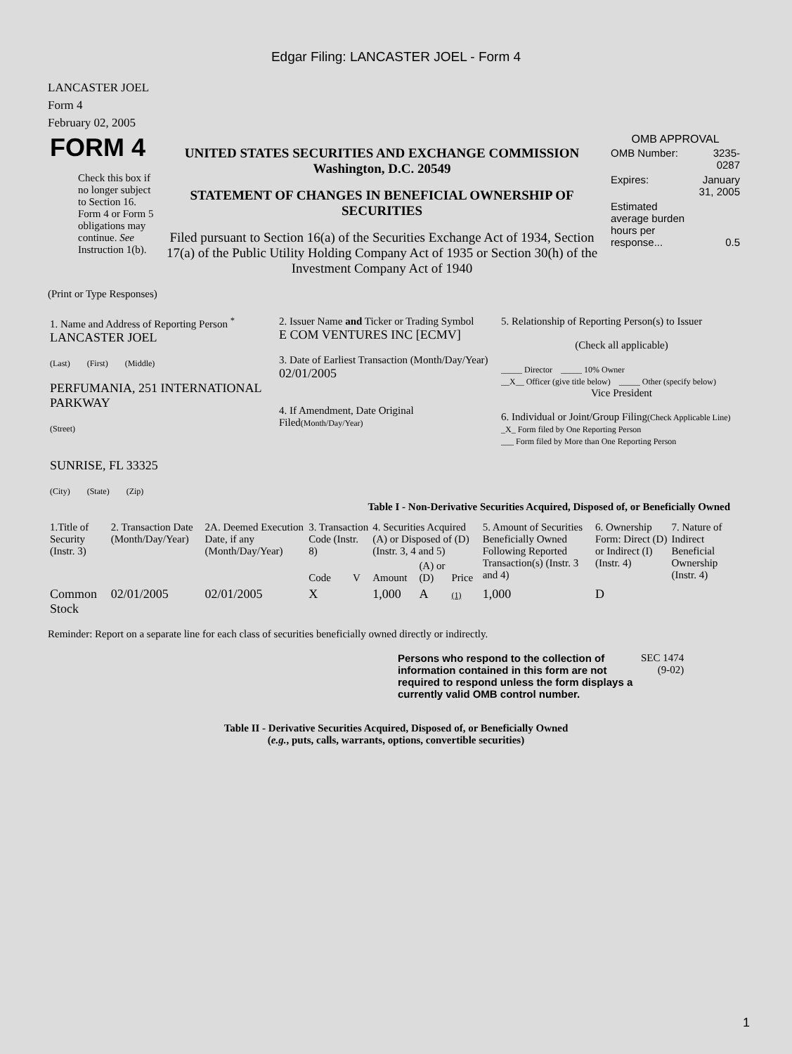Edgar Filing: LANCASTER JOEL - Form 4
LANCASTER JOEL
Form 4
February 02, 2005
| FORM 4 Check this box if no longer subject to Section 16. Form 4 or Form 5 obligations may continue. See Instruction 1(b). | UNITED STATES SECURITIES AND EXCHANGE COMMISSION Washington, D.C. 20549 STATEMENT OF CHANGES IN BENEFICIAL OWNERSHIP OF SECURITIES Filed pursuant to Section 16(a) of the Securities Exchange Act of 1934, Section 17(a) of the Public Utility Holding Company Act of 1935 or Section 30(h) of the Investment Company Act of 1940 | OMB APPROVAL / OMB Number: / 3235-0287 / / Expires: / January 31, 2005 / / Estimated average burden hours per response... / 0.5 / |
(Print or Type Responses)
| 1. Name and Address of Reporting Person <sup>*</sup> LANCASTER JOEL (Last) (First) (Middle) PERFUMANIA, 251 INTERNATIONAL PARKWAY (Street) SUNRISE, FL 33325 (City) (State) (Zip) | 2. Issuer Name and Ticker or Trading Symbol E COM VENTURES INC [ECMV] 3. Date of Earliest Transaction (Month/Day/Year) 02/01/2005 4. If Amendment, Date Original Filed (Month/Day/Year) | 5. Relationship of Reporting Person(s) to Issuer (Check all applicable) _____ Director _____ 10% Owner __X__ Officer (give title below) _____ Other (specify below) Vice President 6. Individual or Joint/Group Filing (Check Applicable Line) _X_ Form filed by One Reporting Person ___ Form filed by More than One Reporting Person |
Table I - Non-Derivative Securities Acquired, Disposed of, or Beneficially Owned
| 1.Title of Security (Instr. 3) | 2. Transaction Date (Month/Day/Year) | 2A. Deemed Execution Date, if any (Month/Day/Year) | 3. Transaction Code (Instr. 8) | | 4. Securities Acquired (A) or Disposed of (D) (Instr. 3, 4 and 5) | | | 5. Amount of Securities Beneficially Owned Following Reported Transaction(s) (Instr. 3 and 4) | 6. Ownership Form: Direct (D) or Indirect (I) (Instr. 4) | 7. Nature of Indirect Beneficial Ownership (Instr. 4) |
| --- | --- | --- | --- | --- | --- | --- | --- | --- | --- | --- |
| | | | Code | V | Amount | (A) or (D) | Price | | | |
| Common Stock | 02/01/2005 | 02/01/2005 | X | | 1,000 | A | (1) | 1,000 | D | |
Reminder: Report on a separate line for each class of securities beneficially owned directly or indirectly.
| Persons who respond to the collection of information contained in this form are not required to respond unless the form displays a currently valid OMB control number. | SEC 1474 (9-02) |
Table II - Derivative Securities Acquired, Disposed of, or Beneficially Owned
(e.g., puts, calls, warrants, options, convertible securities)
1